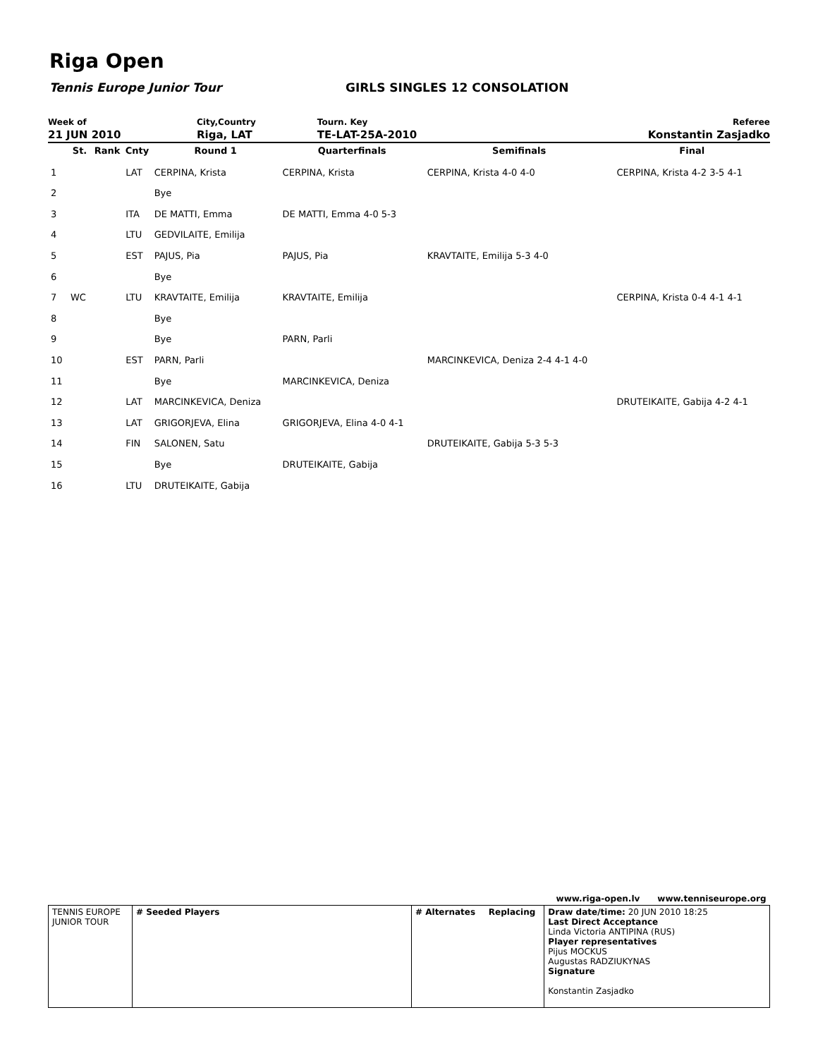Riga Open
Tennis Europe Junior Tour GIRLS SINGLES 12 CONSOLATION
| Week of | City,Country | Tourn. Key | Referee |
| 21 JUN 2010 | Riga, LAT | TE-LAT-25A-2010 | Konstantin Zasjadko |
| | St. | Rank | Cnty | Round 1 | Quarterfinals | Semifinals | Final |
| --- | --- | --- | --- | --- | --- | --- | --- |
| 1 | | | LAT | CERPINA, Krista | CERPINA, Krista | CERPINA, Krista 4-0 4-0 | CERPINA, Krista 4-2 3-5 4-1 |
| 2 | | | | Bye | | | |
| 3 | | | ITA | DE MATTI, Emma | DE MATTI, Emma 4-0 5-3 | | |
| 4 | | | LTU | GEDVILAITE, Emilija | | | |
| 5 | | | EST | PAJUS, Pia | PAJUS, Pia | KRAVTAITE, Emilija 5-3 4-0 | |
| 6 | | | | Bye | | | |
| 7 | WC | | LTU | KRAVTAITE, Emilija | KRAVTAITE, Emilija | | CERPINA, Krista 0-4 4-1 4-1 |
| 8 | | | | Bye | | | |
| 9 | | | | Bye | PARN, Parli | | |
| 10 | | | EST | PARN, Parli | | MARCINKEVICA, Deniza 2-4 4-1 4-0 | |
| 11 | | | | Bye | MARCINKEVICA, Deniza | | |
| 12 | | | LAT | MARCINKEVICA, Deniza | | | DRUTEIKAITE, Gabija 4-2 4-1 |
| 13 | | | LAT | GRIGORJEVA, Elina | GRIGORJEVA, Elina 4-0 4-1 | | |
| 14 | | | FIN | SALONEN, Satu | | DRUTEIKAITE, Gabija 5-3 5-3 | |
| 15 | | | | Bye | DRUTEIKAITE, Gabija | | |
| 16 | | | LTU | DRUTEIKAITE, Gabija | | | |
| | | | | www.riga-open.lv | www.tenniseurope.org |
| TENNIS EUROPE JUNIOR TOUR | # Seeded Players | # Alternates | Replacing | Draw date/time: 20 JUN 2010 18:25 Last Direct Acceptance Linda Victoria ANTIPINA (RUS) Player representatives Pijus MOCKUS Augustas RADZIUKYNAS Signature Konstantin Zasjadko | |